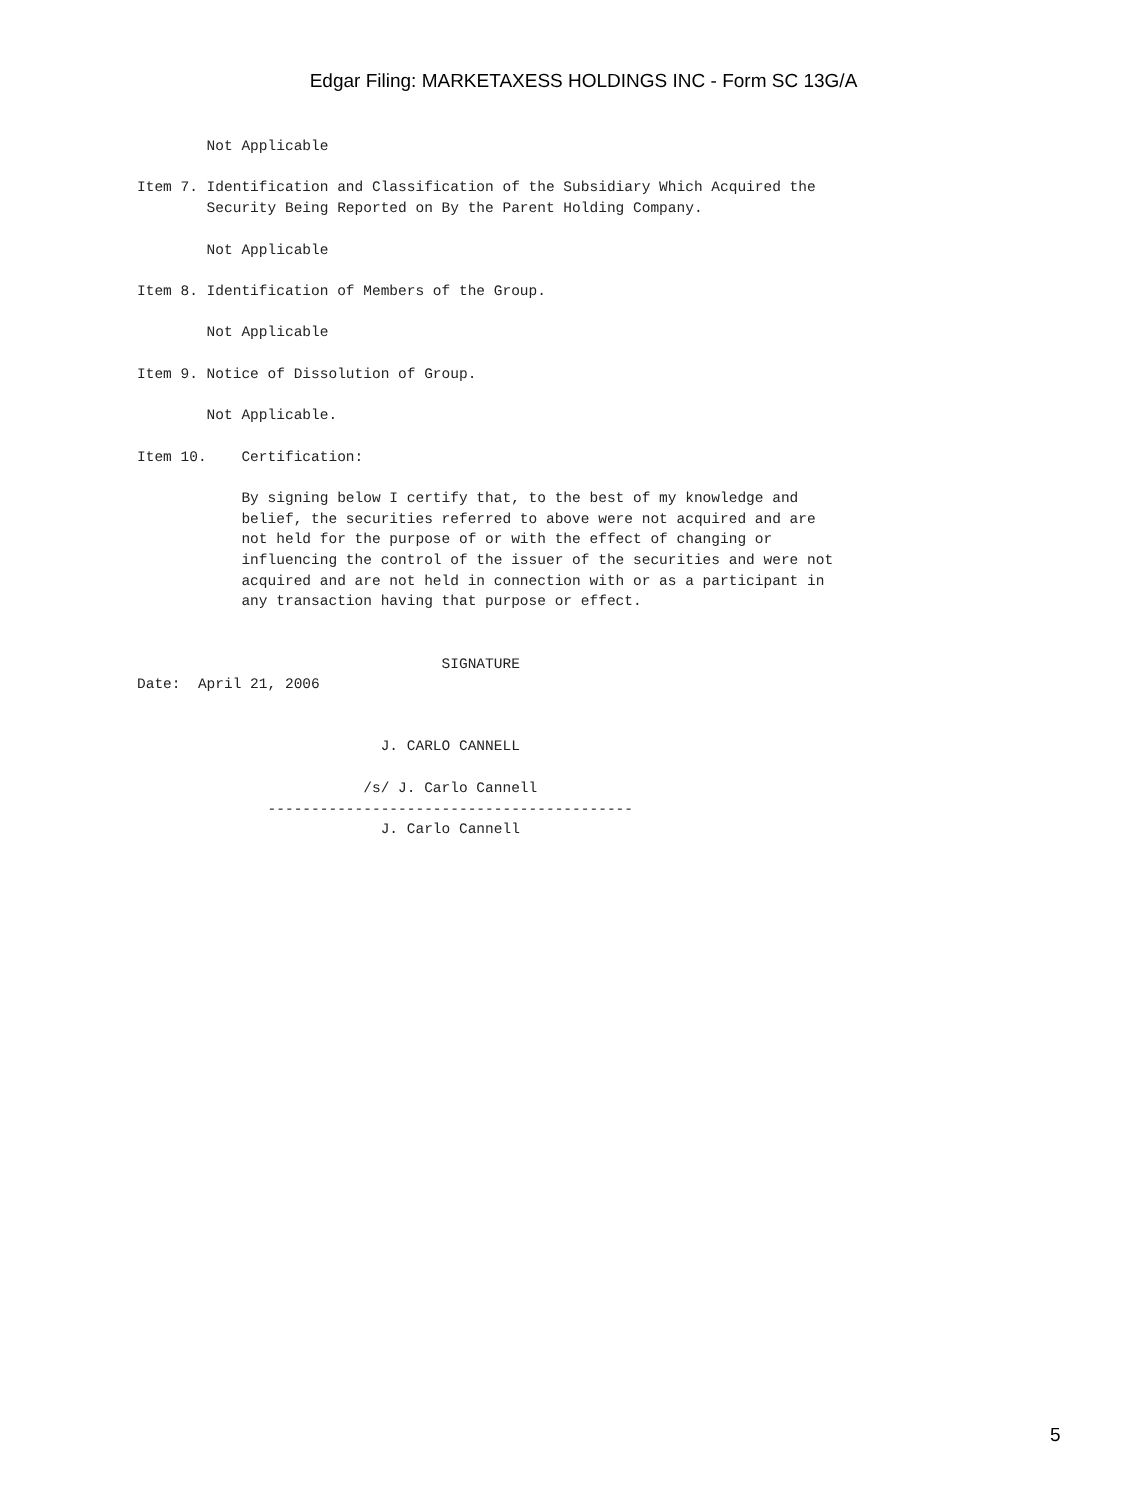Edgar Filing: MARKETAXESS HOLDINGS INC - Form SC 13G/A
        Not Applicable

Item 7. Identification and Classification of the Subsidiary Which Acquired the
        Security Being Reported on By the Parent Holding Company.

        Not Applicable

Item 8. Identification of Members of the Group.

        Not Applicable

Item 9. Notice of Dissolution of Group.

        Not Applicable.

Item 10.    Certification:

            By signing below I certify that, to the best of my knowledge and
            belief, the securities referred to above were not acquired and are
            not held for the purpose of or with the effect of changing or
            influencing the control of the issuer of the securities and were not
            acquired and are not held in connection with or as a participant in
            any transaction having that purpose or effect.


                                   SIGNATURE
Date:  April 21, 2006


                            J. CARLO CANNELL

                          /s/ J. Carlo Cannell
               ------------------------------------------
                            J. Carlo Cannell
5